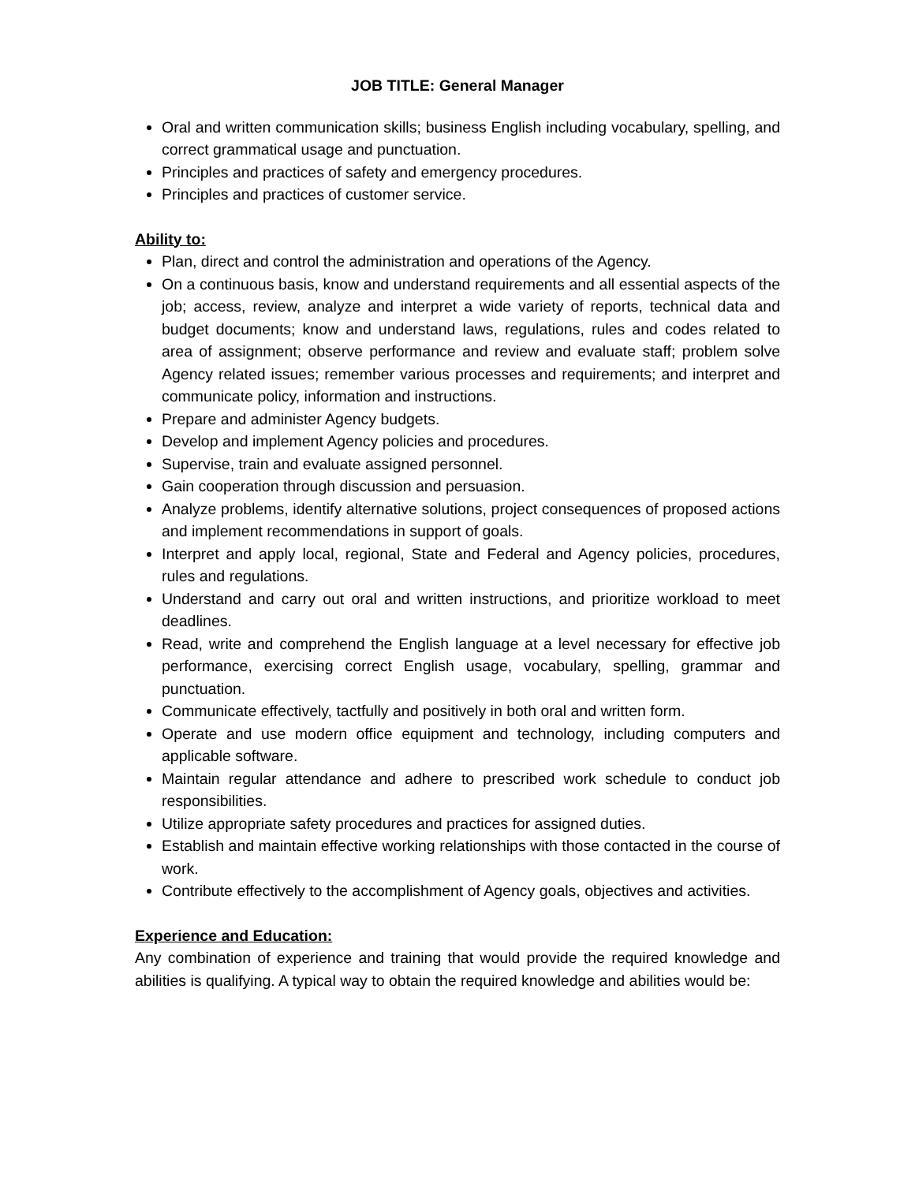JOB TITLE: General Manager
Oral and written communication skills; business English including vocabulary, spelling, and correct grammatical usage and punctuation.
Principles and practices of safety and emergency procedures.
Principles and practices of customer service.
Ability to:
Plan, direct and control the administration and operations of the Agency.
On a continuous basis, know and understand requirements and all essential aspects of the job; access, review, analyze and interpret a wide variety of reports, technical data and budget documents; know and understand laws, regulations, rules and codes related to area of assignment; observe performance and review and evaluate staff; problem solve Agency related issues; remember various processes and requirements; and interpret and communicate policy, information and instructions.
Prepare and administer Agency budgets.
Develop and implement Agency policies and procedures.
Supervise, train and evaluate assigned personnel.
Gain cooperation through discussion and persuasion.
Analyze problems, identify alternative solutions, project consequences of proposed actions and implement recommendations in support of goals.
Interpret and apply local, regional, State and Federal and Agency policies, procedures, rules and regulations.
Understand and carry out oral and written instructions, and prioritize workload to meet deadlines.
Read, write and comprehend the English language at a level necessary for effective job performance, exercising correct English usage, vocabulary, spelling, grammar and punctuation.
Communicate effectively, tactfully and positively in both oral and written form.
Operate and use modern office equipment and technology, including computers and applicable software.
Maintain regular attendance and adhere to prescribed work schedule to conduct job responsibilities.
Utilize appropriate safety procedures and practices for assigned duties.
Establish and maintain effective working relationships with those contacted in the course of work.
Contribute effectively to the accomplishment of Agency goals, objectives and activities.
Experience and Education:
Any combination of experience and training that would provide the required knowledge and abilities is qualifying. A typical way to obtain the required knowledge and abilities would be: